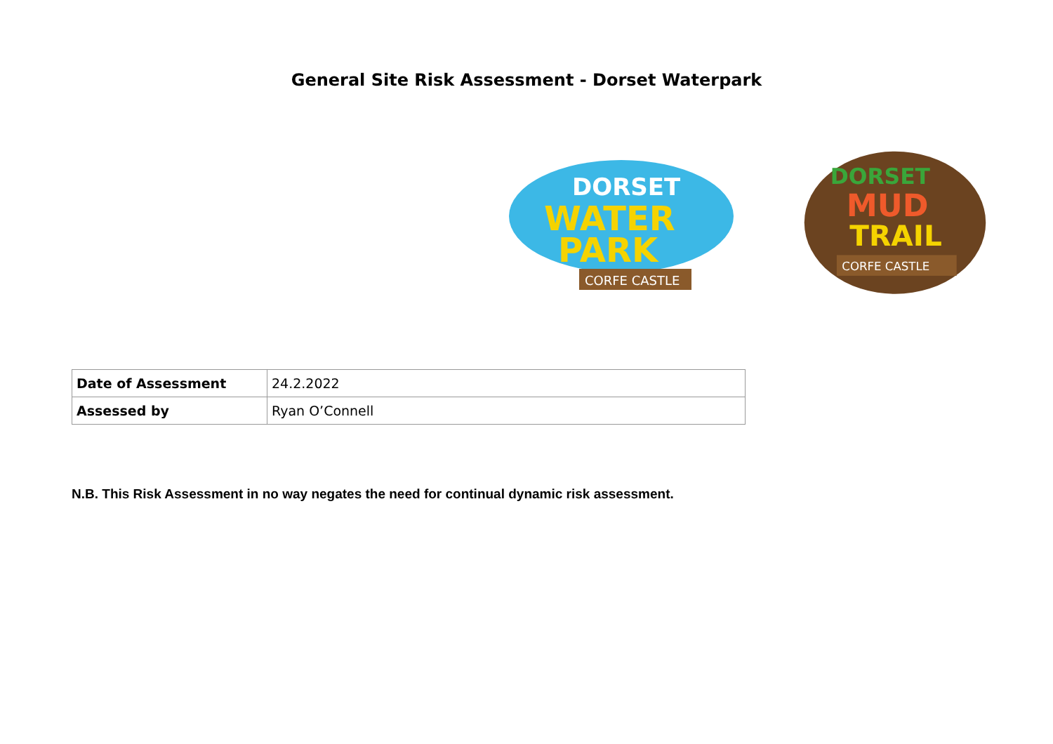General Site Risk Assessment - Dorset Waterpark
DORSET
WATER
PARK
CORFE CASTLE
DORSET
MUD
TRAIL
CORFE CASTLE
| Date of Assessment | 24.2.2022 |
| Assessed by | Ryan O’Connell |
N.B. This Risk Assessment in no way negates the need for continual dynamic risk assessment.